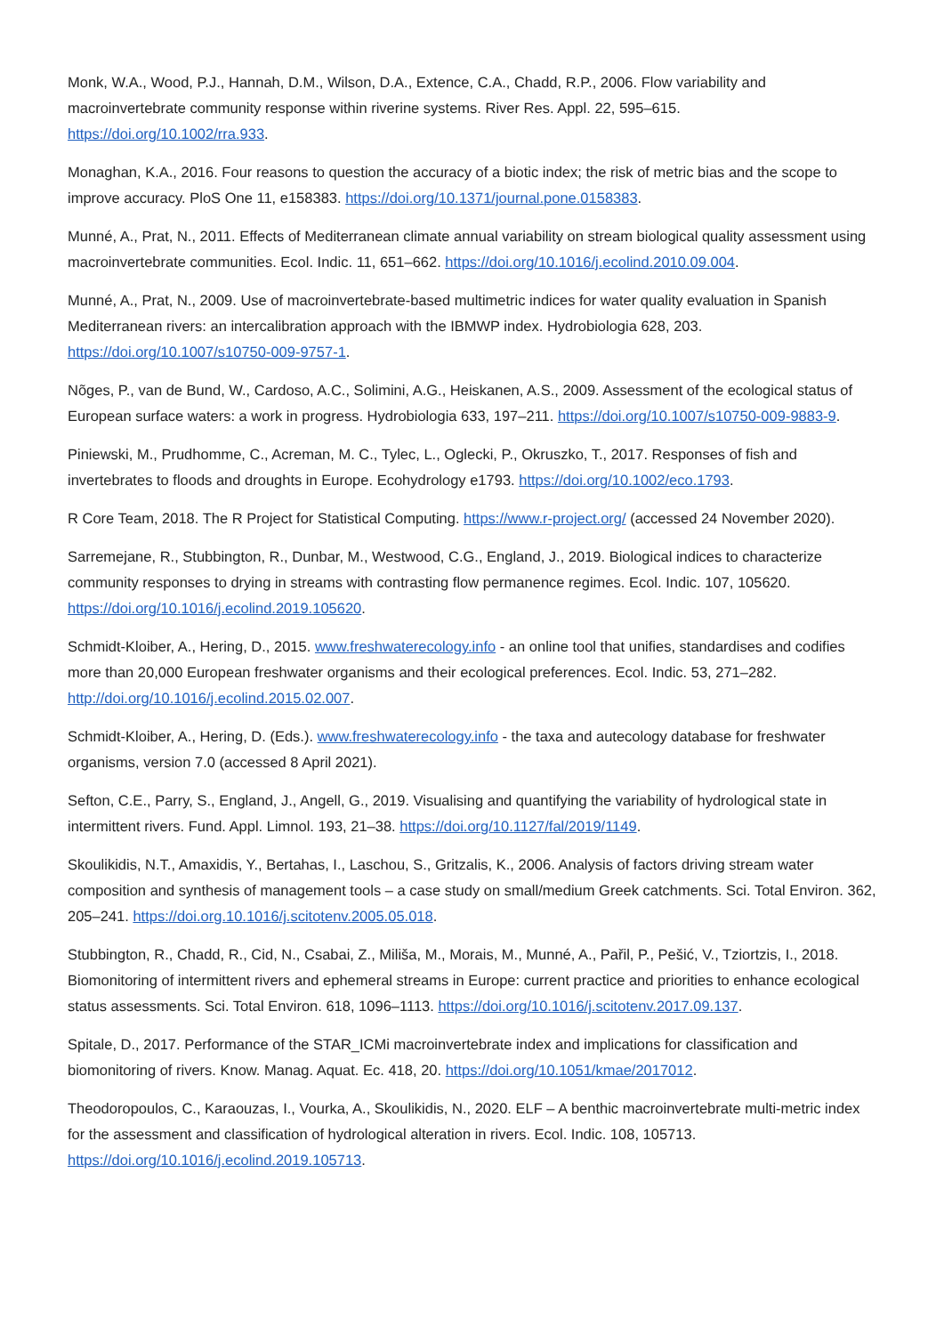Monk, W.A., Wood, P.J., Hannah, D.M., Wilson, D.A., Extence, C.A., Chadd, R.P., 2006. Flow variability and macroinvertebrate community response within riverine systems. River Res. Appl. 22, 595–615. https://doi.org/10.1002/rra.933.
Monaghan, K.A., 2016. Four reasons to question the accuracy of a biotic index; the risk of metric bias and the scope to improve accuracy. PloS One 11, e158383. https://doi.org/10.1371/journal.pone.0158383.
Munné, A., Prat, N., 2011. Effects of Mediterranean climate annual variability on stream biological quality assessment using macroinvertebrate communities. Ecol. Indic. 11, 651–662. https://doi.org/10.1016/j.ecolind.2010.09.004.
Munné, A., Prat, N., 2009. Use of macroinvertebrate-based multimetric indices for water quality evaluation in Spanish Mediterranean rivers: an intercalibration approach with the IBMWP index. Hydrobiologia 628, 203. https://doi.org/10.1007/s10750-009-9757-1.
Nõges, P., van de Bund, W., Cardoso, A.C., Solimini, A.G., Heiskanen, A.S., 2009. Assessment of the ecological status of European surface waters: a work in progress. Hydrobiologia 633, 197–211. https://doi.org/10.1007/s10750-009-9883-9.
Piniewski, M., Prudhomme, C., Acreman, M. C., Tylec, L., Oglecki, P., Okruszko, T., 2017. Responses of fish and invertebrates to floods and droughts in Europe. Ecohydrology e1793. https://doi.org/10.1002/eco.1793.
R Core Team, 2018. The R Project for Statistical Computing. https://www.r-project.org/ (accessed 24 November 2020).
Sarremejane, R., Stubbington, R., Dunbar, M., Westwood, C.G., England, J., 2019. Biological indices to characterize community responses to drying in streams with contrasting flow permanence regimes. Ecol. Indic. 107, 105620. https://doi.org/10.1016/j.ecolind.2019.105620.
Schmidt-Kloiber, A., Hering, D., 2015. www.freshwaterecology.info - an online tool that unifies, standardises and codifies more than 20,000 European freshwater organisms and their ecological preferences. Ecol. Indic. 53, 271–282. http://doi.org/10.1016/j.ecolind.2015.02.007.
Schmidt-Kloiber, A., Hering, D. (Eds.). www.freshwaterecology.info - the taxa and autecology database for freshwater organisms, version 7.0 (accessed 8 April 2021).
Sefton, C.E., Parry, S., England, J., Angell, G., 2019. Visualising and quantifying the variability of hydrological state in intermittent rivers. Fund. Appl. Limnol. 193, 21–38. https://doi.org/10.1127/fal/2019/1149.
Skoulikidis, N.T., Amaxidis, Y., Bertahas, I., Laschou, S., Gritzalis, K., 2006. Analysis of factors driving stream water composition and synthesis of management tools – a case study on small/medium Greek catchments. Sci. Total Environ. 362, 205–241. https://doi.org.10.1016/j.scitotenv.2005.05.018.
Stubbington, R., Chadd, R., Cid, N., Csabai, Z., Miliša, M., Morais, M., Munné, A., Pařil, P., Pešić, V., Tziortzis, I., 2018. Biomonitoring of intermittent rivers and ephemeral streams in Europe: current practice and priorities to enhance ecological status assessments. Sci. Total Environ. 618, 1096–1113. https://doi.org/10.1016/j.scitotenv.2017.09.137.
Spitale, D., 2017. Performance of the STAR_ICMi macroinvertebrate index and implications for classification and biomonitoring of rivers. Know. Manag. Aquat. Ec. 418, 20. https://doi.org/10.1051/kmae/2017012.
Theodoropoulos, C., Karaouzas, I., Vourka, A., Skoulikidis, N., 2020. ELF – A benthic macroinvertebrate multi-metric index for the assessment and classification of hydrological alteration in rivers. Ecol. Indic. 108, 105713. https://doi.org/10.1016/j.ecolind.2019.105713.